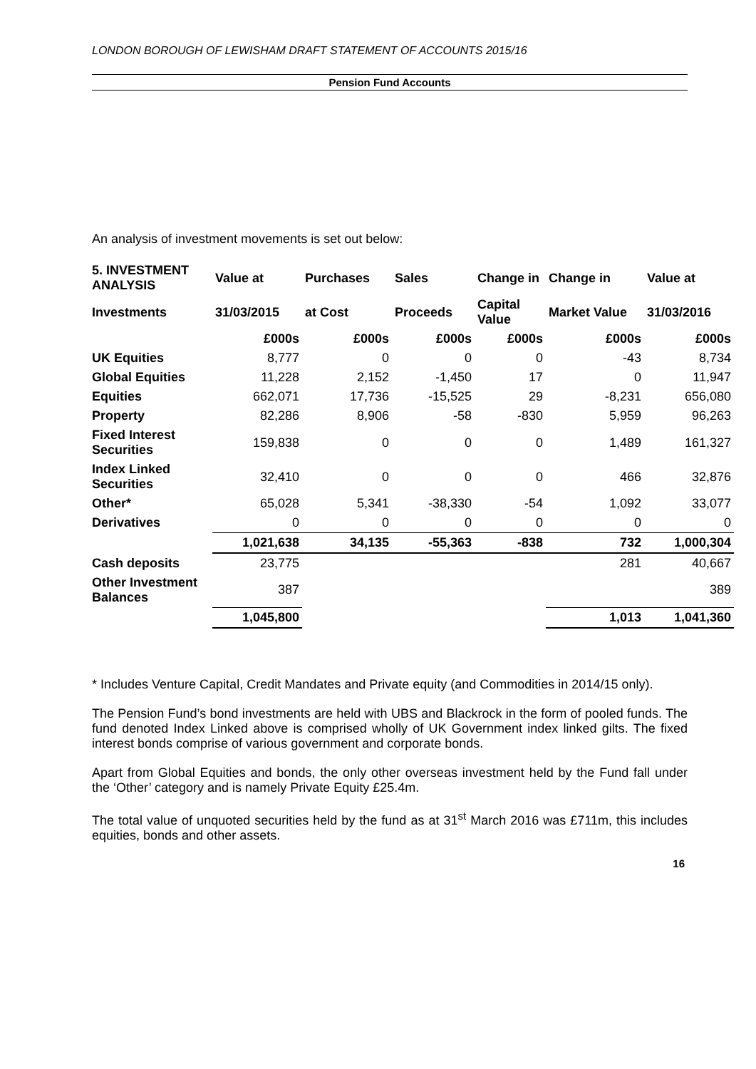LONDON BOROUGH OF LEWISHAM DRAFT STATEMENT OF ACCOUNTS 2015/16
Pension Fund Accounts
An analysis of investment movements is set out below:
| 5. INVESTMENT ANALYSIS | Value at | Purchases | Sales | Change in | Change in | Value at |
| --- | --- | --- | --- | --- | --- | --- |
| Investments | 31/03/2015 | at Cost | Proceeds | Capital Value | Market Value | 31/03/2016 |
| | £000s | £000s | £000s | £000s | £000s | £000s |
| UK Equities | 8,777 | 0 | 0 | 0 | -43 | 8,734 |
| Global Equities | 11,228 | 2,152 | -1,450 | 17 | 0 | 11,947 |
| Equities | 662,071 | 17,736 | -15,525 | 29 | -8,231 | 656,080 |
| Property | 82,286 | 8,906 | -58 | -830 | 5,959 | 96,263 |
| Fixed Interest Securities | 159,838 | 0 | 0 | 0 | 1,489 | 161,327 |
| Index Linked Securities | 32,410 | 0 | 0 | 0 | 466 | 32,876 |
| Other* | 65,028 | 5,341 | -38,330 | -54 | 1,092 | 33,077 |
| Derivatives | 0 | 0 | 0 | 0 | 0 | 0 |
| | 1,021,638 | 34,135 | -55,363 | -838 | 732 | 1,000,304 |
| Cash deposits | 23,775 | | | | 281 | 40,667 |
| Other Investment Balances | 387 | | | | | 389 |
| | 1,045,800 | | | | 1,013 | 1,041,360 |
* Includes Venture Capital, Credit Mandates and Private equity (and Commodities in 2014/15 only).
The Pension Fund’s bond investments are held with UBS and Blackrock in the form of pooled funds. The fund denoted Index Linked above is comprised wholly of UK Government index linked gilts. The fixed interest bonds comprise of various government and corporate bonds.
Apart from Global Equities and bonds, the only other overseas investment held by the Fund fall under the ‘Other’ category and is namely Private Equity £25.4m.
The total value of unquoted securities held by the fund as at 31<sup>st</sup> March 2016 was £711m, this includes equities, bonds and other assets.
16